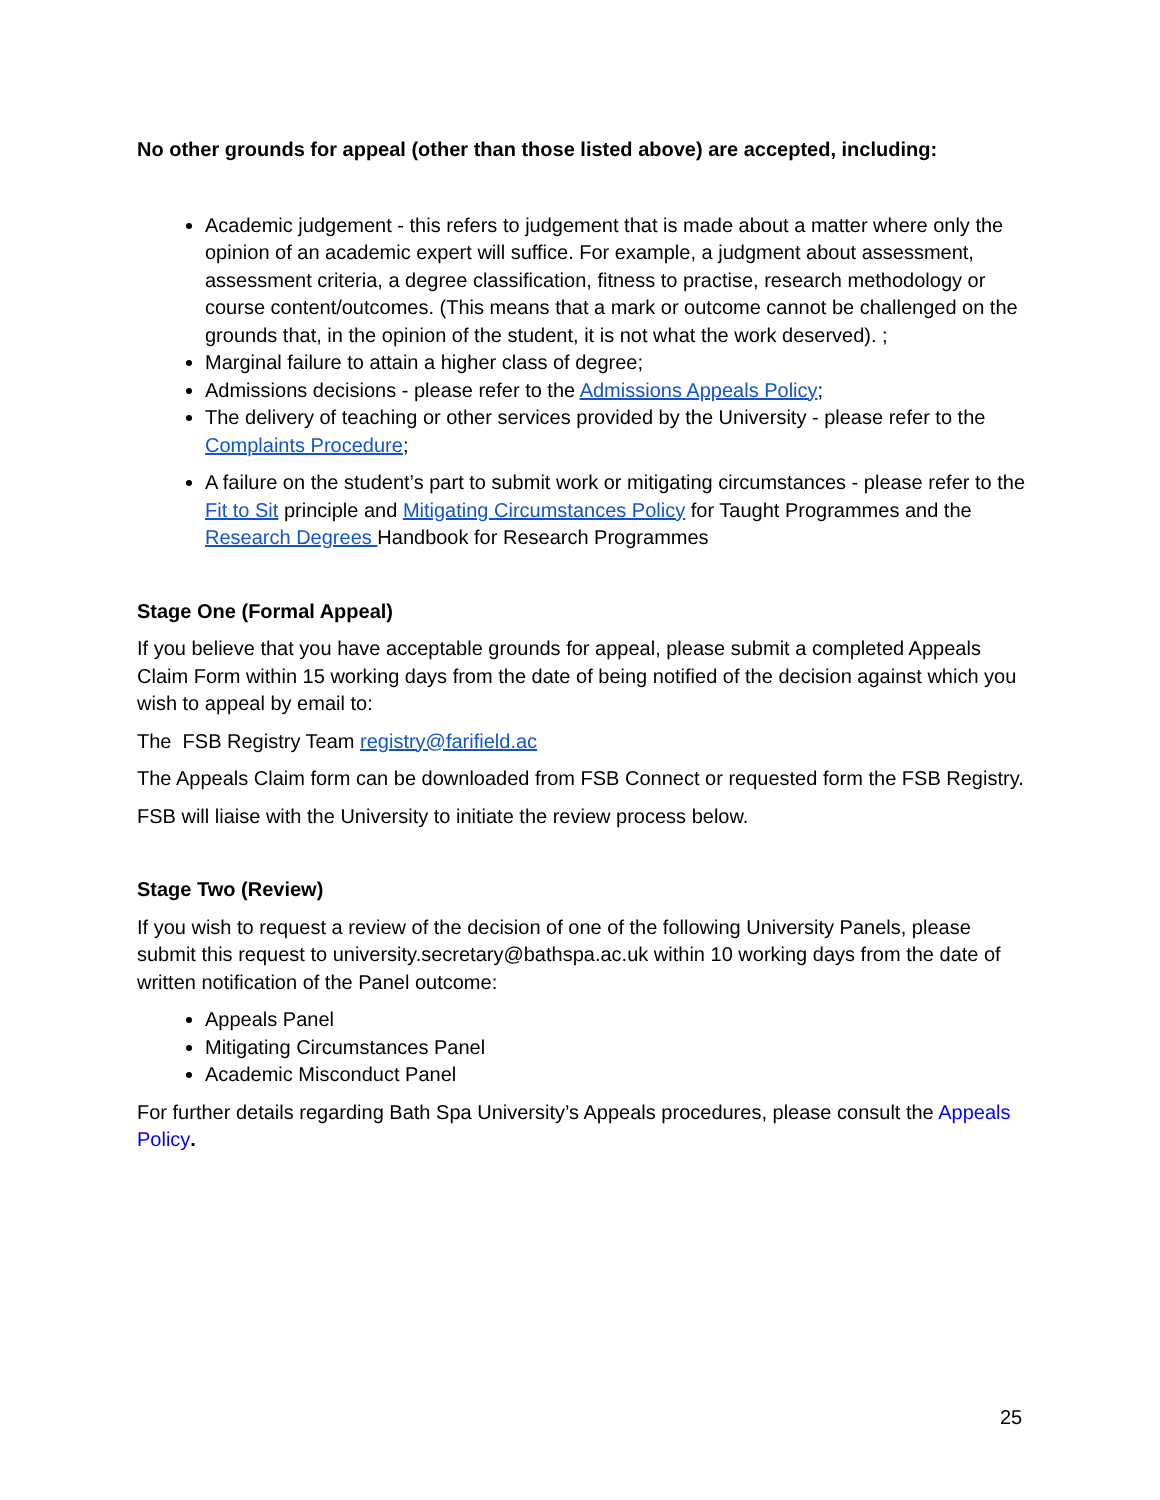No other grounds for appeal (other than those listed above) are accepted, including:
Academic judgement - this refers to judgement that is made about a matter where only the opinion of an academic expert will suffice. For example, a judgment about assessment, assessment criteria, a degree classification, fitness to practise, research methodology or course content/outcomes. (This means that a mark or outcome cannot be challenged on the grounds that, in the opinion of the student, it is not what the work deserved). ;
Marginal failure to attain a higher class of degree;
Admissions decisions - please refer to the Admissions Appeals Policy;
The delivery of teaching or other services provided by the University - please refer to the Complaints Procedure;
A failure on the student’s part to submit work or mitigating circumstances - please refer to the Fit to Sit principle and Mitigating Circumstances Policy for Taught Programmes and the Research Degrees Handbook for Research Programmes
Stage One (Formal Appeal)
If you believe that you have acceptable grounds for appeal, please submit a completed Appeals Claim Form within 15 working days from the date of being notified of the decision against which you wish to appeal by email to:
The FSB Registry Team registry@farifield.ac
The Appeals Claim form can be downloaded from FSB Connect or requested form the FSB Registry.
FSB will liaise with the University to initiate the review process below.
Stage Two (Review)
If you wish to request a review of the decision of one of the following University Panels, please submit this request to university.secretary@bathspa.ac.uk within 10 working days from the date of written notification of the Panel outcome:
Appeals Panel
Mitigating Circumstances Panel
Academic Misconduct Panel
For further details regarding Bath Spa University’s Appeals procedures, please consult the Appeals Policy.
25